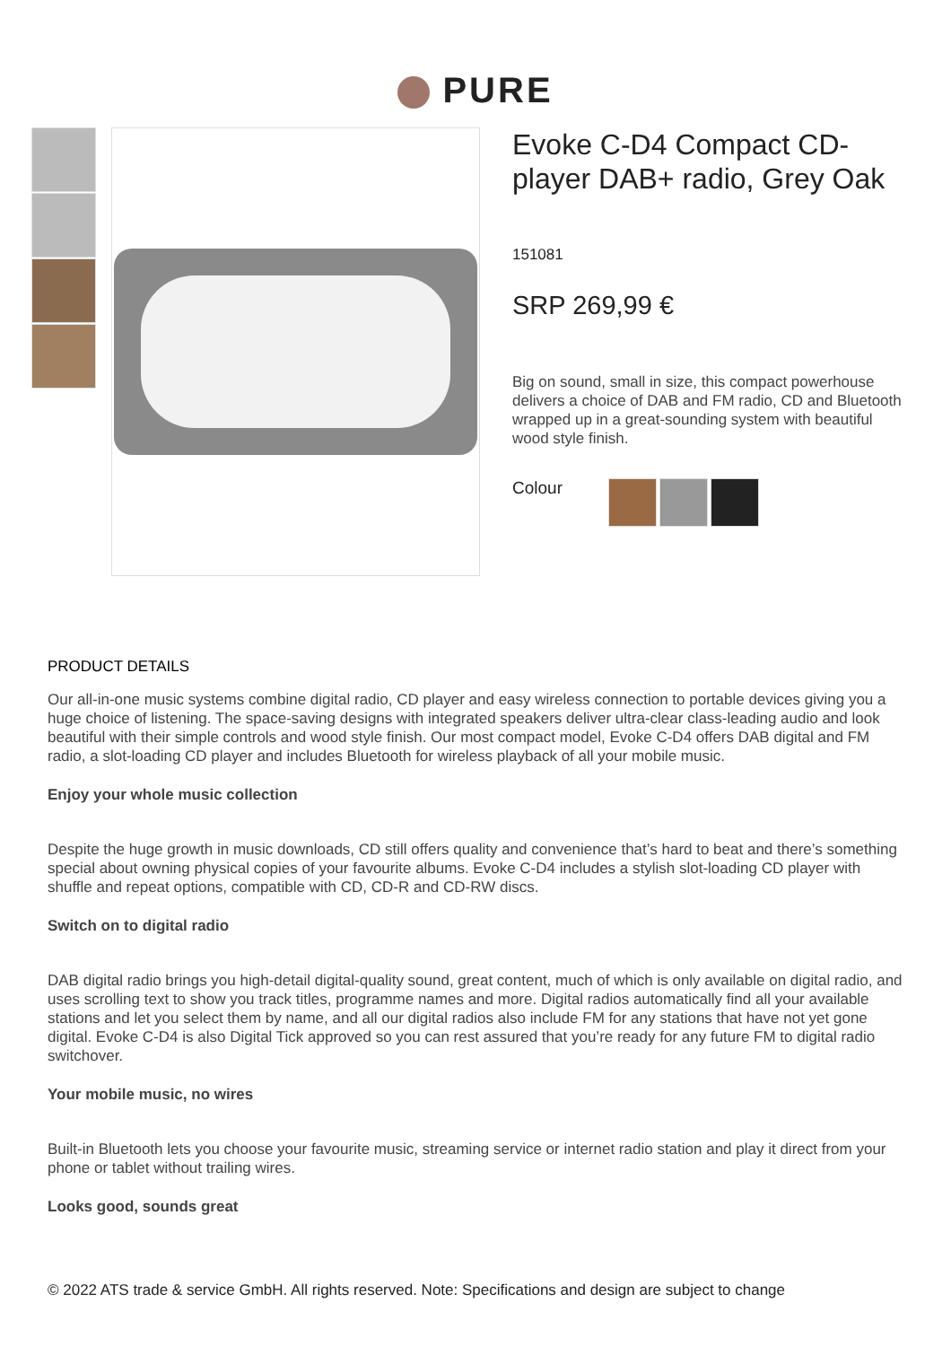PURE
Evoke C-D4 Compact CD-player DAB+ radio, Grey Oak
151081
SRP 269,99 €
Big on sound, small in size, this compact powerhouse delivers a choice of DAB and FM radio, CD and Bluetooth wrapped up in a great-sounding system with beautiful wood style finish.
Colour
PRODUCT DETAILS
Our all-in-one music systems combine digital radio, CD player and easy wireless connection to portable devices giving you a huge choice of listening. The space-saving designs with integrated speakers deliver ultra-clear class-leading audio and look beautiful with their simple controls and wood style finish. Our most compact model, Evoke C-D4 offers DAB digital and FM radio, a slot-loading CD player and includes Bluetooth for wireless playback of all your mobile music.
Enjoy your whole music collection
Despite the huge growth in music downloads, CD still offers quality and convenience that’s hard to beat and there’s something special about owning physical copies of your favourite albums. Evoke C-D4 includes a stylish slot-loading CD player with shuffle and repeat options, compatible with CD, CD-R and CD-RW discs.
Switch on to digital radio
DAB digital radio brings you high-detail digital-quality sound, great content, much of which is only available on digital radio, and uses scrolling text to show you track titles, programme names and more. Digital radios automatically find all your available stations and let you select them by name, and all our digital radios also include FM for any stations that have not yet gone digital. Evoke C-D4 is also Digital Tick approved so you can rest assured that you’re ready for any future FM to digital radio switchover.
Your mobile music, no wires
Built-in Bluetooth lets you choose your favourite music, streaming service or internet radio station and play it direct from your phone or tablet without trailing wires.
Looks good, sounds great
© 2022 ATS trade & service GmbH. All rights reserved. Note: Specifications and design are subject to change